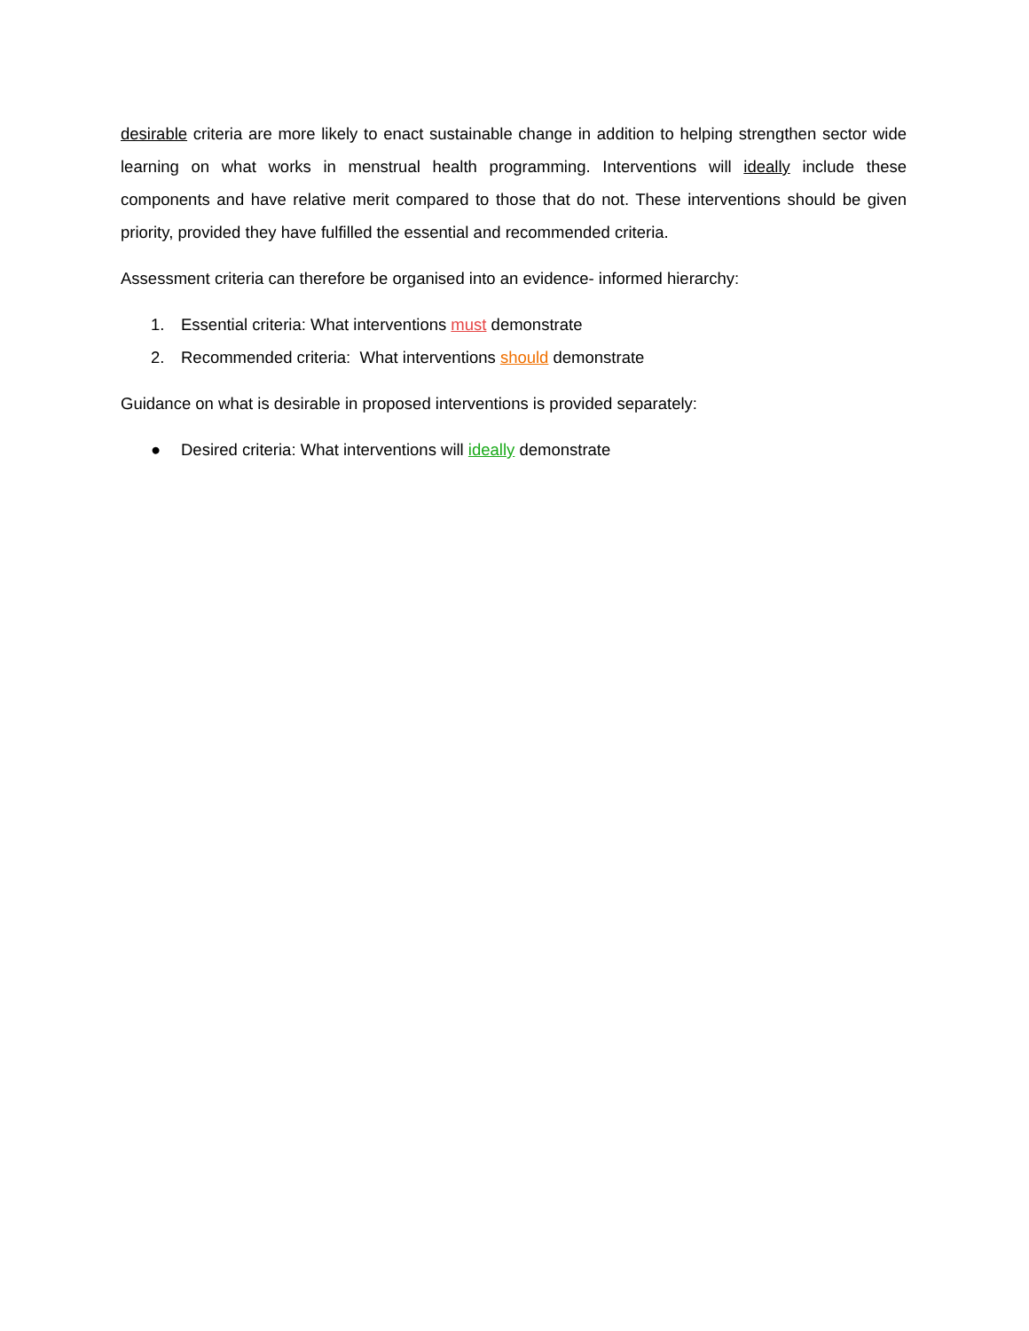desirable criteria are more likely to enact sustainable change in addition to helping strengthen sector wide learning on what works in menstrual health programming. Interventions will ideally include these components and have relative merit compared to those that do not. These interventions should be given priority, provided they have fulfilled the essential and recommended criteria.
Assessment criteria can therefore be organised into an evidence- informed hierarchy:
1. Essential criteria: What interventions must demonstrate
2. Recommended criteria: What interventions should demonstrate
Guidance on what is desirable in proposed interventions is provided separately:
● Desired criteria: What interventions will ideally demonstrate